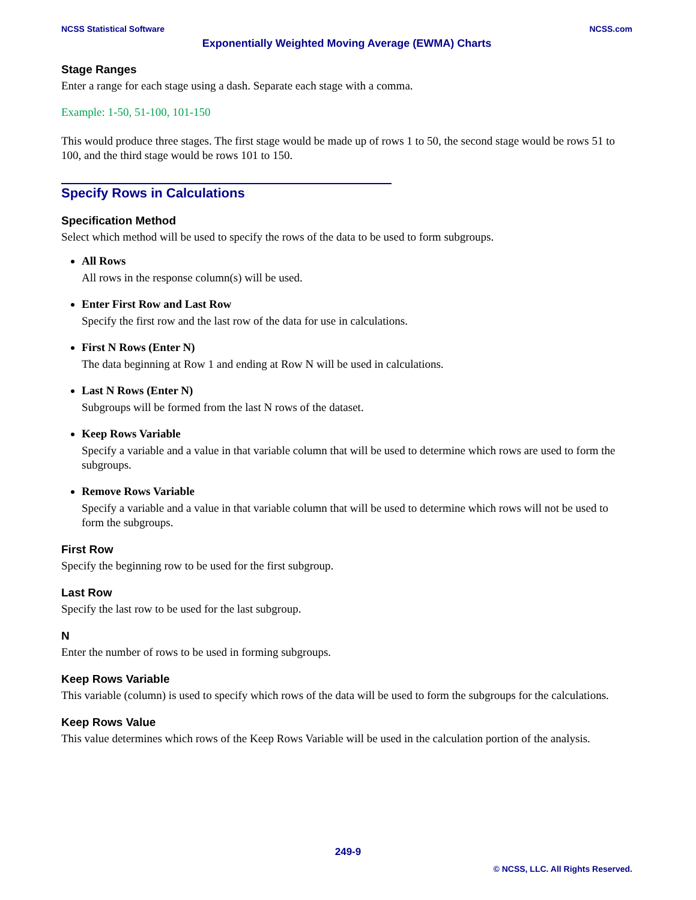NCSS Statistical Software NCSS.com
Exponentially Weighted Moving Average (EWMA) Charts
Stage Ranges
Enter a range for each stage using a dash. Separate each stage with a comma.
Example: 1-50, 51-100, 101-150
This would produce three stages. The first stage would be made up of rows 1 to 50, the second stage would be rows 51 to 100, and the third stage would be rows 101 to 150.
Specify Rows in Calculations
Specification Method
Select which method will be used to specify the rows of the data to be used to form subgroups.
All Rows
All rows in the response column(s) will be used.
Enter First Row and Last Row
Specify the first row and the last row of the data for use in calculations.
First N Rows (Enter N)
The data beginning at Row 1 and ending at Row N will be used in calculations.
Last N Rows (Enter N)
Subgroups will be formed from the last N rows of the dataset.
Keep Rows Variable
Specify a variable and a value in that variable column that will be used to determine which rows are used to form the subgroups.
Remove Rows Variable
Specify a variable and a value in that variable column that will be used to determine which rows will not be used to form the subgroups.
First Row
Specify the beginning row to be used for the first subgroup.
Last Row
Specify the last row to be used for the last subgroup.
N
Enter the number of rows to be used in forming subgroups.
Keep Rows Variable
This variable (column) is used to specify which rows of the data will be used to form the subgroups for the calculations.
Keep Rows Value
This value determines which rows of the Keep Rows Variable will be used in the calculation portion of the analysis.
249-9
© NCSS, LLC. All Rights Reserved.